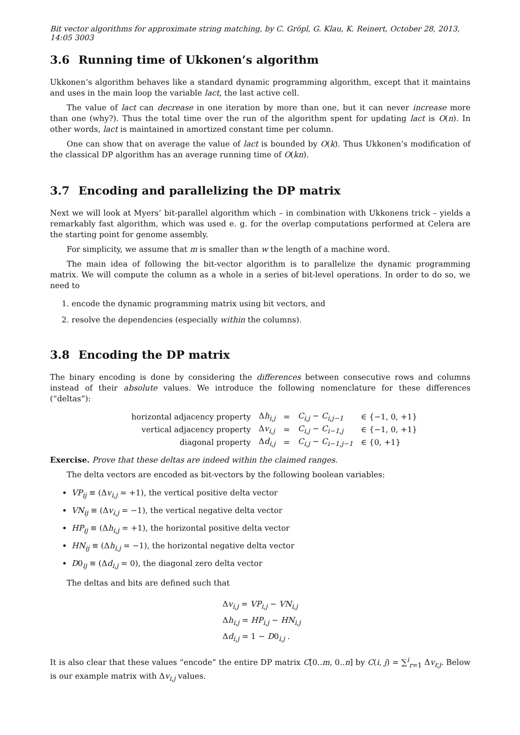Bit vector algorithms for approximate string matching, by C. Gröpl, G. Klau, K. Reinert, October 28, 2013, 14:05 3003
3.6 Running time of Ukkonen’s algorithm
Ukkonen’s algorithm behaves like a standard dynamic programming algorithm, except that it maintains and uses in the main loop the variable lact, the last active cell.
The value of lact can decrease in one iteration by more than one, but it can never increase more than one (why?). Thus the total time over the run of the algorithm spent for updating lact is O(n). In other words, lact is maintained in amortized constant time per column.
One can show that on average the value of lact is bounded by O(k). Thus Ukkonen’s modification of the classical DP algorithm has an average running time of O(kn).
3.7 Encoding and parallelizing the DP matrix
Next we will look at Myers’ bit-parallel algorithm which – in combination with Ukkonens trick – yields a remarkably fast algorithm, which was used e. g. for the overlap computations performed at Celera are the starting point for genome assembly.
For simplicity, we assume that m is smaller than w the length of a machine word.
The main idea of following the bit-vector algorithm is to parallelize the dynamic programming matrix. We will compute the column as a whole in a series of bit-level operations. In order to do so, we need to
1. encode the dynamic programming matrix using bit vectors, and
2. resolve the dependencies (especially within the columns).
3.8 Encoding the DP matrix
The binary encoding is done by considering the differences between consecutive rows and columns instead of their absolute values. We introduce the following nomenclature for these differences (“deltas”):
| horizontal adjacency property | Δ h<sub>i,j</sub> | = | C<sub>i,j</sub> − C<sub>i,j−1</sub> | ∈ {−1, 0, +1} |
| vertical adjacency property | Δ v<sub>i,j</sub> | = | C<sub>i,j</sub> − C<sub>i−1,j</sub> | ∈ {−1, 0, +1} |
| diagonal property | Δ d<sub>i,j</sub> | = | C<sub>i,j</sub> − C<sub>i−1,j−1</sub> | ∈ {0, +1} |
Exercise. Prove that these deltas are indeed within the claimed ranges.
The delta vectors are encoded as bit-vectors by the following boolean variables:
VP<sub>ij</sub> ≡ (Δv<sub>i,j</sub> = +1), the vertical positive delta vector
VN<sub>ij</sub> ≡ (Δv<sub>i,j</sub> = −1), the vertical negative delta vector
HP<sub>ij</sub> ≡ (Δh<sub>i,j</sub> = +1), the horizontal positive delta vector
HN<sub>ij</sub> ≡ (Δh<sub>i,j</sub> = −1), the horizontal negative delta vector
D0<sub>ij</sub> ≡ (Δd<sub>i,j</sub> = 0), the diagonal zero delta vector
The deltas and bits are defined such that
Δv<sub>i,j</sub> = VP<sub>i,j</sub> − VN<sub>i,j</sub>
Δh<sub>i,j</sub> = HP<sub>i,j</sub> − HN<sub>i,j</sub>
Δd<sub>i,j</sub> = 1 − D0<sub>i,j</sub> .
It is also clear that these values “encode” the entire DP matrix C[0..m, 0..n] by C(i, j) = ∑<sup>i</sup><sub>r=1</sub> Δv<sub>r,j</sub>. Below is our example matrix with Δv<sub>i,j</sub> values.